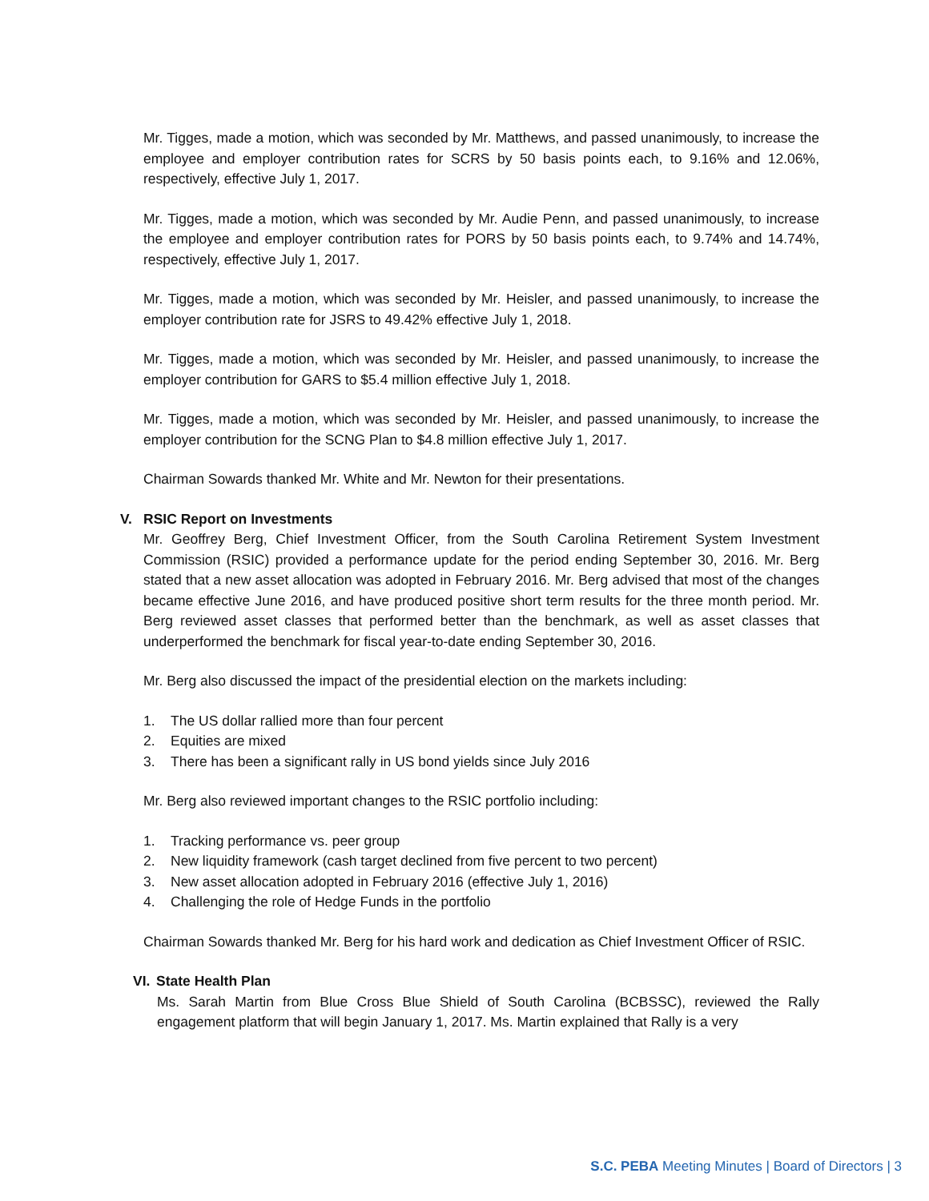Mr. Tigges, made a motion, which was seconded by Mr. Matthews, and passed unanimously, to increase the employee and employer contribution rates for SCRS by 50 basis points each, to 9.16% and 12.06%, respectively, effective July 1, 2017.
Mr. Tigges, made a motion, which was seconded by Mr. Audie Penn, and passed unanimously, to increase the employee and employer contribution rates for PORS by 50 basis points each, to 9.74% and 14.74%, respectively, effective July 1, 2017.
Mr. Tigges, made a motion, which was seconded by Mr. Heisler, and passed unanimously, to increase the employer contribution rate for JSRS to 49.42% effective July 1, 2018.
Mr. Tigges, made a motion, which was seconded by Mr. Heisler, and passed unanimously, to increase the employer contribution for GARS to $5.4 million effective July 1, 2018.
Mr. Tigges, made a motion, which was seconded by Mr. Heisler, and passed unanimously, to increase the employer contribution for the SCNG Plan to $4.8 million effective July 1, 2017.
Chairman Sowards thanked Mr. White and Mr. Newton for their presentations.
V. RSIC Report on Investments
Mr. Geoffrey Berg, Chief Investment Officer, from the South Carolina Retirement System Investment Commission (RSIC) provided a performance update for the period ending September 30, 2016. Mr. Berg stated that a new asset allocation was adopted in February 2016. Mr. Berg advised that most of the changes became effective June 2016, and have produced positive short term results for the three month period. Mr. Berg reviewed asset classes that performed better than the benchmark, as well as asset classes that underperformed the benchmark for fiscal year-to-date ending September 30, 2016.
Mr. Berg also discussed the impact of the presidential election on the markets including:
1. The US dollar rallied more than four percent
2. Equities are mixed
3. There has been a significant rally in US bond yields since July 2016
Mr. Berg also reviewed important changes to the RSIC portfolio including:
1. Tracking performance vs. peer group
2. New liquidity framework (cash target declined from five percent to two percent)
3. New asset allocation adopted in February 2016 (effective July 1, 2016)
4. Challenging the role of Hedge Funds in the portfolio
Chairman Sowards thanked Mr. Berg for his hard work and dedication as Chief Investment Officer of RSIC.
VI. State Health Plan
Ms. Sarah Martin from Blue Cross Blue Shield of South Carolina (BCBSSC), reviewed the Rally engagement platform that will begin January 1, 2017. Ms. Martin explained that Rally is a very
S.C. PEBA Meeting Minutes | Board of Directors | 3